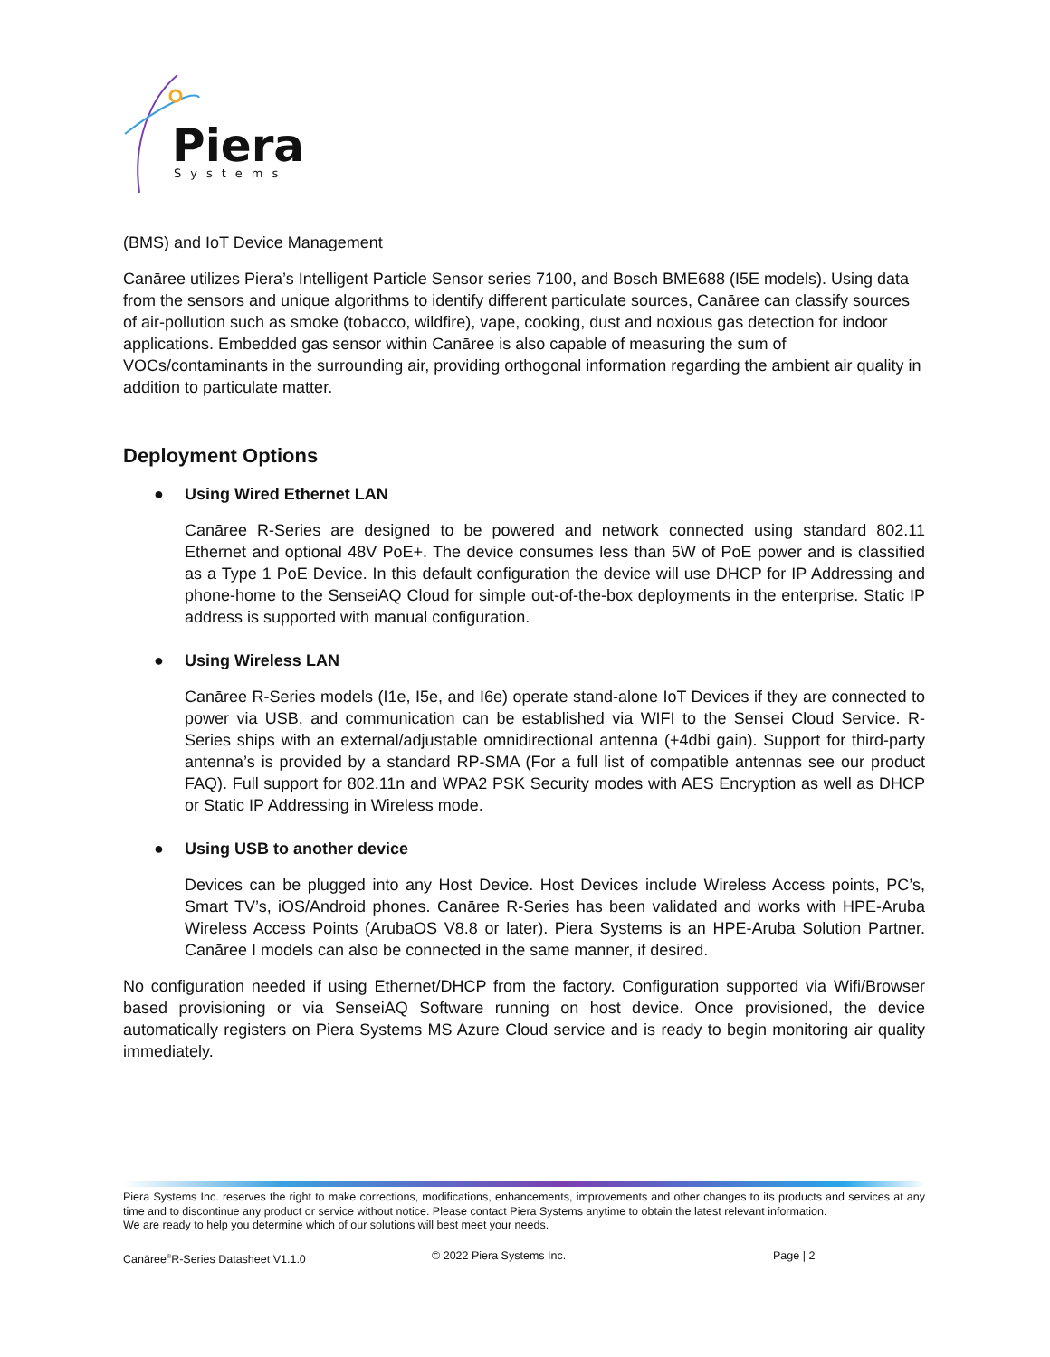Piera
Systems
(BMS) and IoT Device Management
Canāree utilizes Piera’s Intelligent Particle Sensor series 7100, and Bosch BME688 (I5E models). Using data from the sensors and unique algorithms to identify different particulate sources, Canāree can classify sources of air-pollution such as smoke (tobacco, wildfire), vape, cooking, dust and noxious gas detection for indoor applications. Embedded gas sensor within Canāree is also capable of measuring the sum of VOCs/contaminants in the surrounding air, providing orthogonal information regarding the ambient air quality in addition to particulate matter.
Deployment Options
● Using Wired Ethernet LAN
Canāree R-Series are designed to be powered and network connected using standard 802.11 Ethernet and optional 48V PoE+. The device consumes less than 5W of PoE power and is classified as a Type 1 PoE Device. In this default configuration the device will use DHCP for IP Addressing and phone-home to the SenseiAQ Cloud for simple out-of-the-box deployments in the enterprise. Static IP address is supported with manual configuration.
● Using Wireless LAN
Canāree R-Series models (I1e, I5e, and I6e) operate stand-alone IoT Devices if they are connected to power via USB, and communication can be established via WIFI to the Sensei Cloud Service. R-Series ships with an external/adjustable omnidirectional antenna (+4dbi gain). Support for third-party antenna’s is provided by a standard RP-SMA (For a full list of compatible antennas see our product FAQ). Full support for 802.11n and WPA2 PSK Security modes with AES Encryption as well as DHCP or Static IP Addressing in Wireless mode.
● Using USB to another device
Devices can be plugged into any Host Device. Host Devices include Wireless Access points, PC’s, Smart TV’s, iOS/Android phones. Canāree R-Series has been validated and works with HPE-Aruba Wireless Access Points (ArubaOS V8.8 or later). Piera Systems is an HPE-Aruba Solution Partner. Canāree I models can also be connected in the same manner, if desired.
No configuration needed if using Ethernet/DHCP from the factory. Configuration supported via Wifi/Browser based provisioning or via SenseiAQ Software running on host device. Once provisioned, the device automatically registers on Piera Systems MS Azure Cloud service and is ready to begin monitoring air quality immediately.
Piera Systems Inc. reserves the right to make corrections, modifications, enhancements, improvements and other changes to its products and services at any time and to discontinue any product or service without notice. Please contact Piera Systems anytime to obtain the latest relevant information.
We are ready to help you determine which of our solutions will best meet your needs.
Canāree<sup>®</sup>R-Series Datasheet V1.1.0 © 2022 Piera Systems Inc. Page | 2